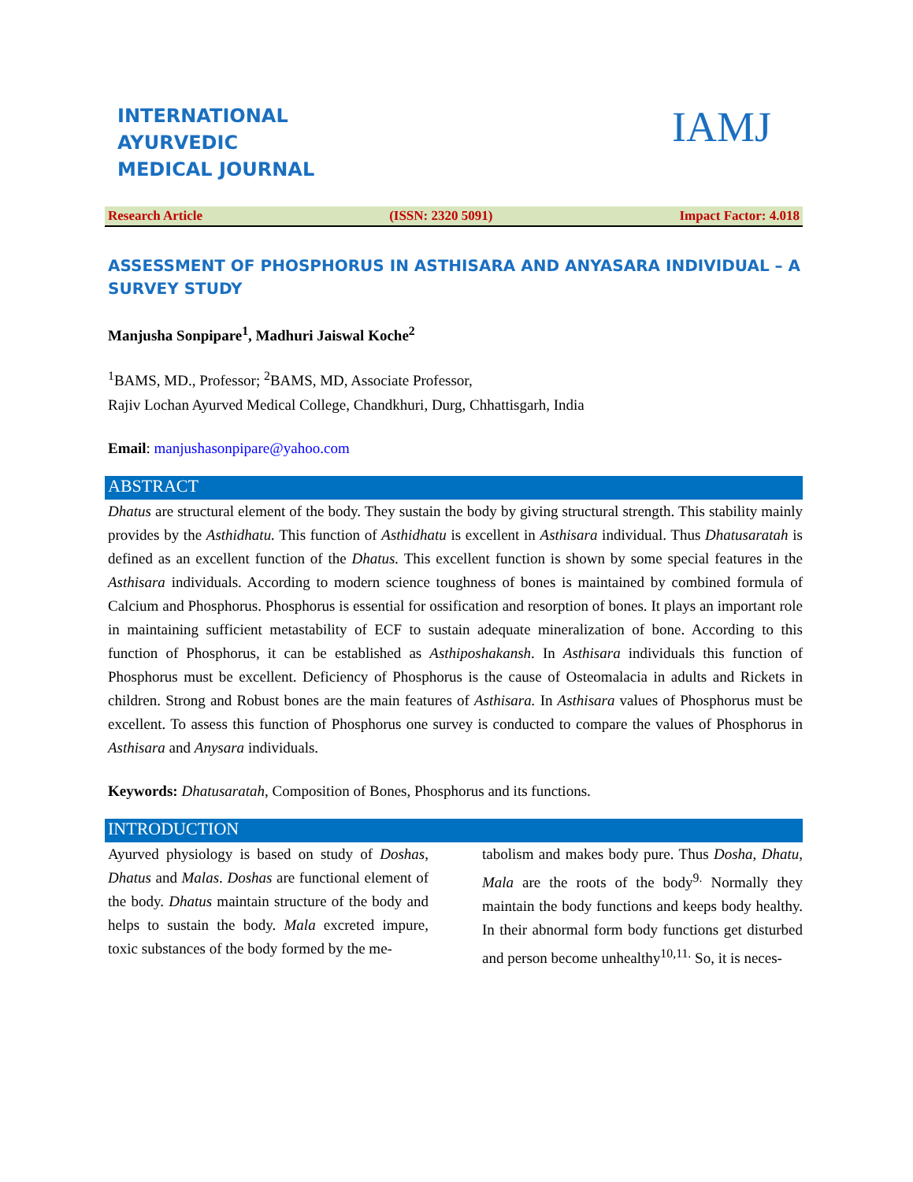INTERNATIONAL
AYURVEDIC
MEDICAL JOURNAL
IAMJ
Research Article (ISSN: 2320 5091) Impact Factor: 4.018
ASSESSMENT OF PHOSPHORUS IN ASTHISARA AND ANYASARA INDIVIDUAL – A SURVEY STUDY
Manjusha Sonpipare<sup>1</sup>, Madhuri Jaiswal Koche<sup>2</sup>
<sup>1</sup> BAMS, MD., Professor; <sup>2</sup>BAMS, MD, Associate Professor,
Rajiv Lochan Ayurved Medical College, Chandkhuri, Durg, Chhattisgarh, India
Email: manjushasonpipare@yahoo.com
ABSTRACT
Dhatus are structural element of the body. They sustain the body by giving structural strength. This stability mainly provides by the Asthidhatu. This function of Asthidhatu is excellent in Asthisara individual. Thus Dhatusaratah is defined as an excellent function of the Dhatus. This excellent function is shown by some special features in the Asthisara individuals. According to modern science toughness of bones is maintained by combined formula of Calcium and Phosphorus. Phosphorus is essential for ossification and resorption of bones. It plays an important role in maintaining sufficient metastability of ECF to sustain adequate mineralization of bone. According to this function of Phosphorus, it can be established as Asthiposhakansh. In Asthisara individuals this function of Phosphorus must be excellent. Deficiency of Phosphorus is the cause of Osteomalacia in adults and Rickets in children. Strong and Robust bones are the main features of Asthisara. In Asthisara values of Phosphorus must be excellent. To assess this function of Phosphorus one survey is conducted to compare the values of Phosphorus in Asthisara and Anysara individuals.
Keywords: Dhatusaratah, Composition of Bones, Phosphorus and its functions.
INTRODUCTION
Ayurved physiology is based on study of Doshas, Dhatus and Malas. Doshas are functional element of the body. Dhatus maintain structure of the body and helps to sustain the body. Mala excreted impure, toxic substances of the body formed by the me-
tabolism and makes body pure. Thus Dosha, Dhatu, Mala are the roots of the body<sup>9.</sup> Normally they maintain the body functions and keeps body healthy. In their abnormal form body functions get disturbed and person become unhealthy<sup>10,11.</sup> So, it is neces-